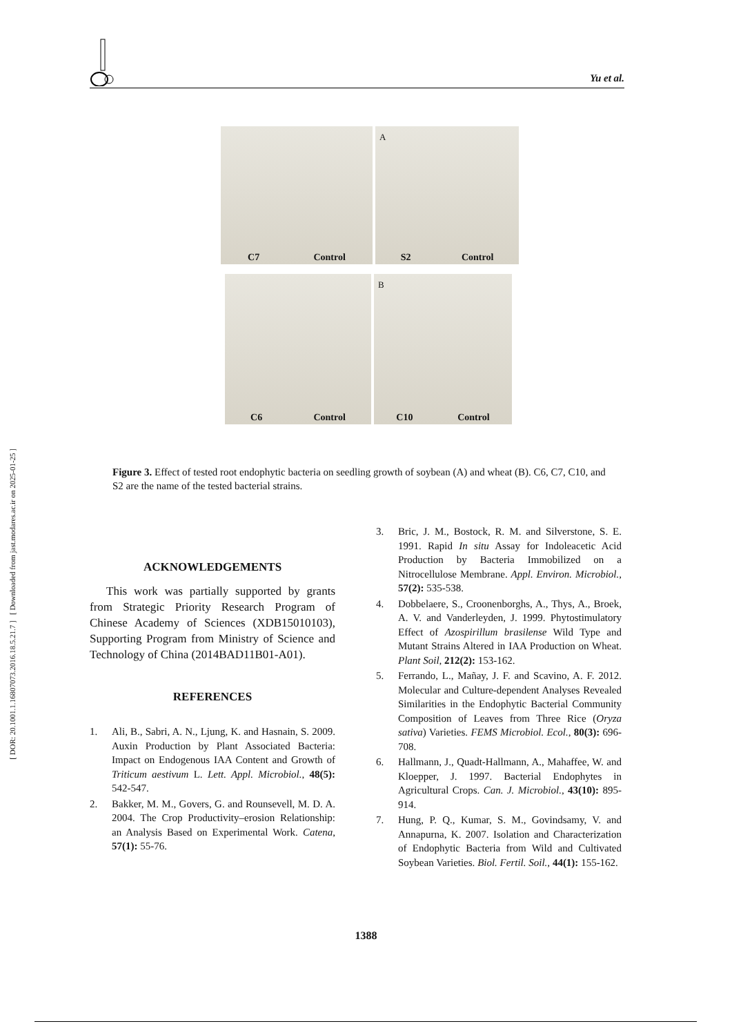[ DOR: 20.1001.1.16807073.2016.18.5.21.7 ] [ Downloaded from jast.modares.ac.ir on 2025-01-25 ]
Yu et al.
C7 Control A S2 Control
C6 Control B C10 Control
Figure 3. Effect of tested root endophytic bacteria on seedling growth of soybean (A) and wheat (B). C6, C7, C10, and S2 are the name of the tested bacterial strains.
ACKNOWLEDGEMENTS
This work was partially supported by grants from Strategic Priority Research Program of Chinese Academy of Sciences (XDB15010103), Supporting Program from Ministry of Science and Technology of China (2014BAD11B01-A01).
REFERENCES
1. Ali, B., Sabri, A. N., Ljung, K. and Hasnain, S. 2009. Auxin Production by Plant Associated Bacteria: Impact on Endogenous IAA Content and Growth of Triticum aestivum L. Lett. Appl. Microbiol., 48(5): 542-547.
2. Bakker, M. M., Govers, G. and Rounsevell, M. D. A. 2004. The Crop Productivity–erosion Relationship: an Analysis Based on Experimental Work. Catena, 57(1): 55-76.
3. Bric, J. M., Bostock, R. M. and Silverstone, S. E. 1991. Rapid In situ Assay for Indoleacetic Acid Production by Bacteria Immobilized on a Nitrocellulose Membrane. Appl. Environ. Microbiol., 57(2): 535-538.
4. Dobbelaere, S., Croonenborghs, A., Thys, A., Broek, A. V. and Vanderleyden, J. 1999. Phytostimulatory Effect of Azospirillum brasilense Wild Type and Mutant Strains Altered in IAA Production on Wheat. Plant Soil, 212(2): 153-162.
5. Ferrando, L., Mañay, J. F. and Scavino, A. F. 2012. Molecular and Culture-dependent Analyses Revealed Similarities in the Endophytic Bacterial Community Composition of Leaves from Three Rice (Oryza sativa) Varieties. FEMS Microbiol. Ecol., 80(3): 696-708.
6. Hallmann, J., Quadt-Hallmann, A., Mahaffee, W. and Kloepper, J. 1997. Bacterial Endophytes in Agricultural Crops. Can. J. Microbiol., 43(10): 895-914.
7. Hung, P. Q., Kumar, S. M., Govindsamy, V. and Annapurna, K. 2007. Isolation and Characterization of Endophytic Bacteria from Wild and Cultivated Soybean Varieties. Biol. Fertil. Soil., 44(1): 155-162.
1388